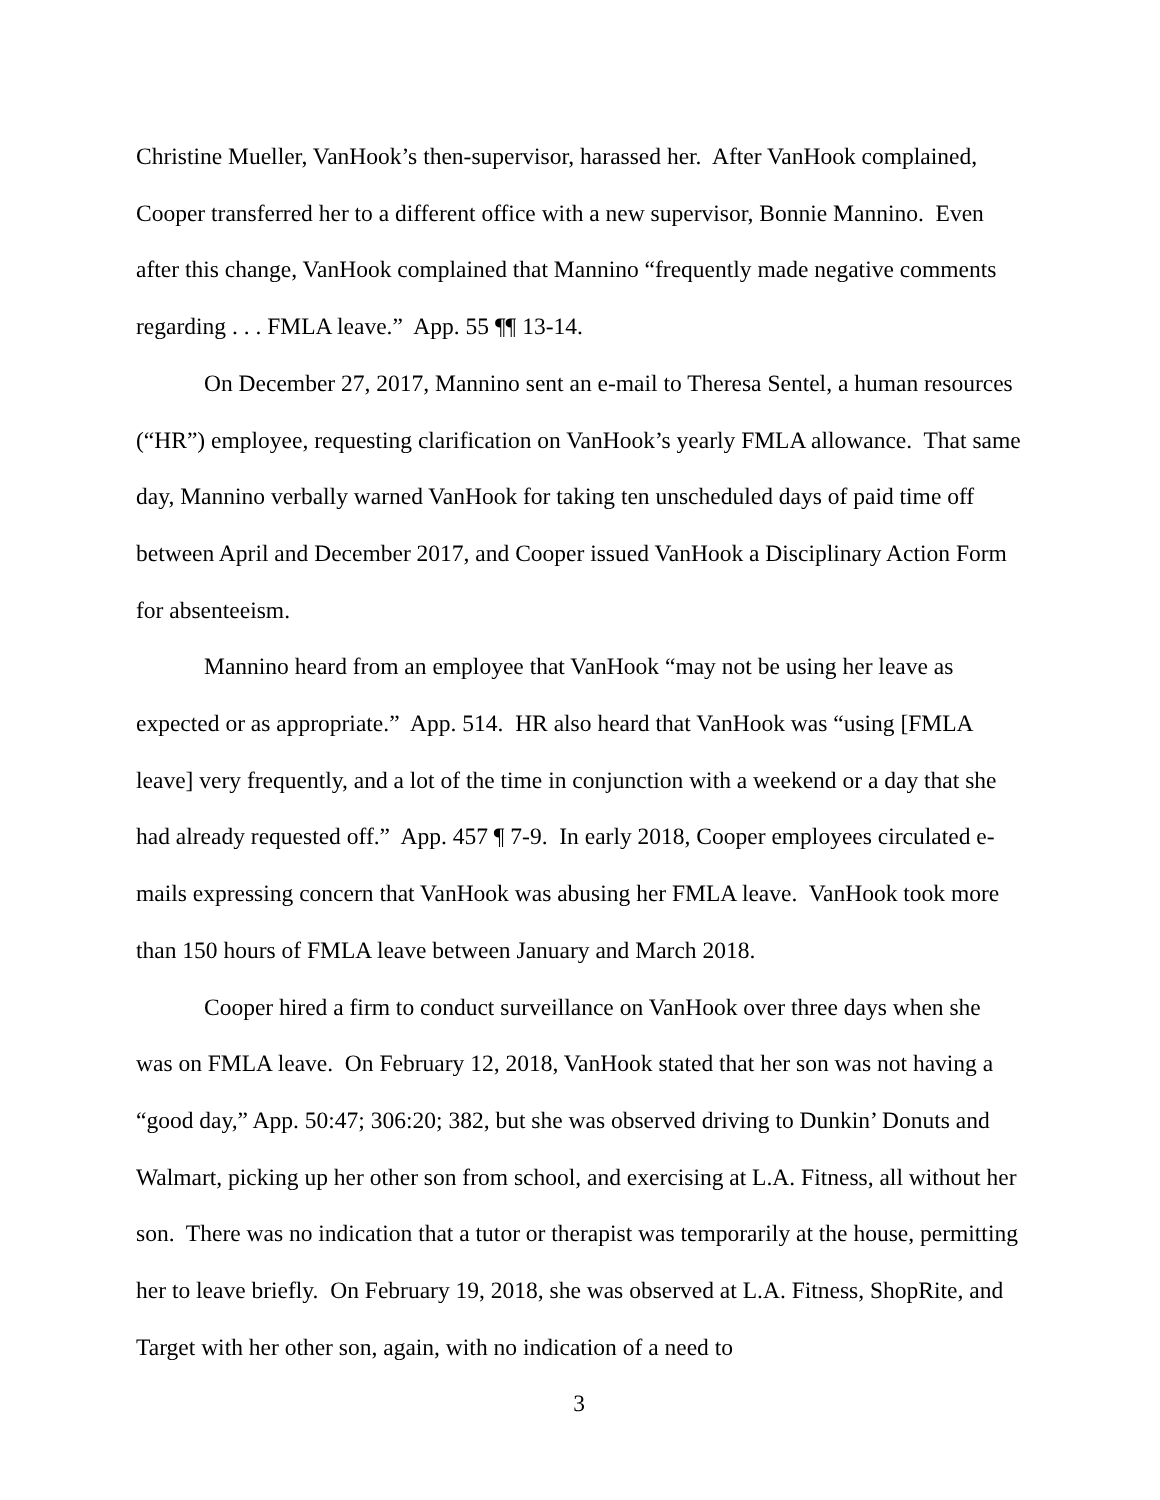Christine Mueller, VanHook’s then-supervisor, harassed her. After VanHook complained, Cooper transferred her to a different office with a new supervisor, Bonnie Mannino. Even after this change, VanHook complained that Mannino “frequently made negative comments regarding . . . FMLA leave.” App. 55 ¶¶ 13-14.
On December 27, 2017, Mannino sent an e-mail to Theresa Sentel, a human resources (“HR”) employee, requesting clarification on VanHook’s yearly FMLA allowance. That same day, Mannino verbally warned VanHook for taking ten unscheduled days of paid time off between April and December 2017, and Cooper issued VanHook a Disciplinary Action Form for absenteeism.
Mannino heard from an employee that VanHook “may not be using her leave as expected or as appropriate.” App. 514. HR also heard that VanHook was “using [FMLA leave] very frequently, and a lot of the time in conjunction with a weekend or a day that she had already requested off.” App. 457 ¶ 7-9. In early 2018, Cooper employees circulated e-mails expressing concern that VanHook was abusing her FMLA leave. VanHook took more than 150 hours of FMLA leave between January and March 2018.
Cooper hired a firm to conduct surveillance on VanHook over three days when she was on FMLA leave. On February 12, 2018, VanHook stated that her son was not having a “good day,” App. 50:47; 306:20; 382, but she was observed driving to Dunkin’ Donuts and Walmart, picking up her other son from school, and exercising at L.A. Fitness, all without her son. There was no indication that a tutor or therapist was temporarily at the house, permitting her to leave briefly. On February 19, 2018, she was observed at L.A. Fitness, ShopRite, and Target with her other son, again, with no indication of a need to
3